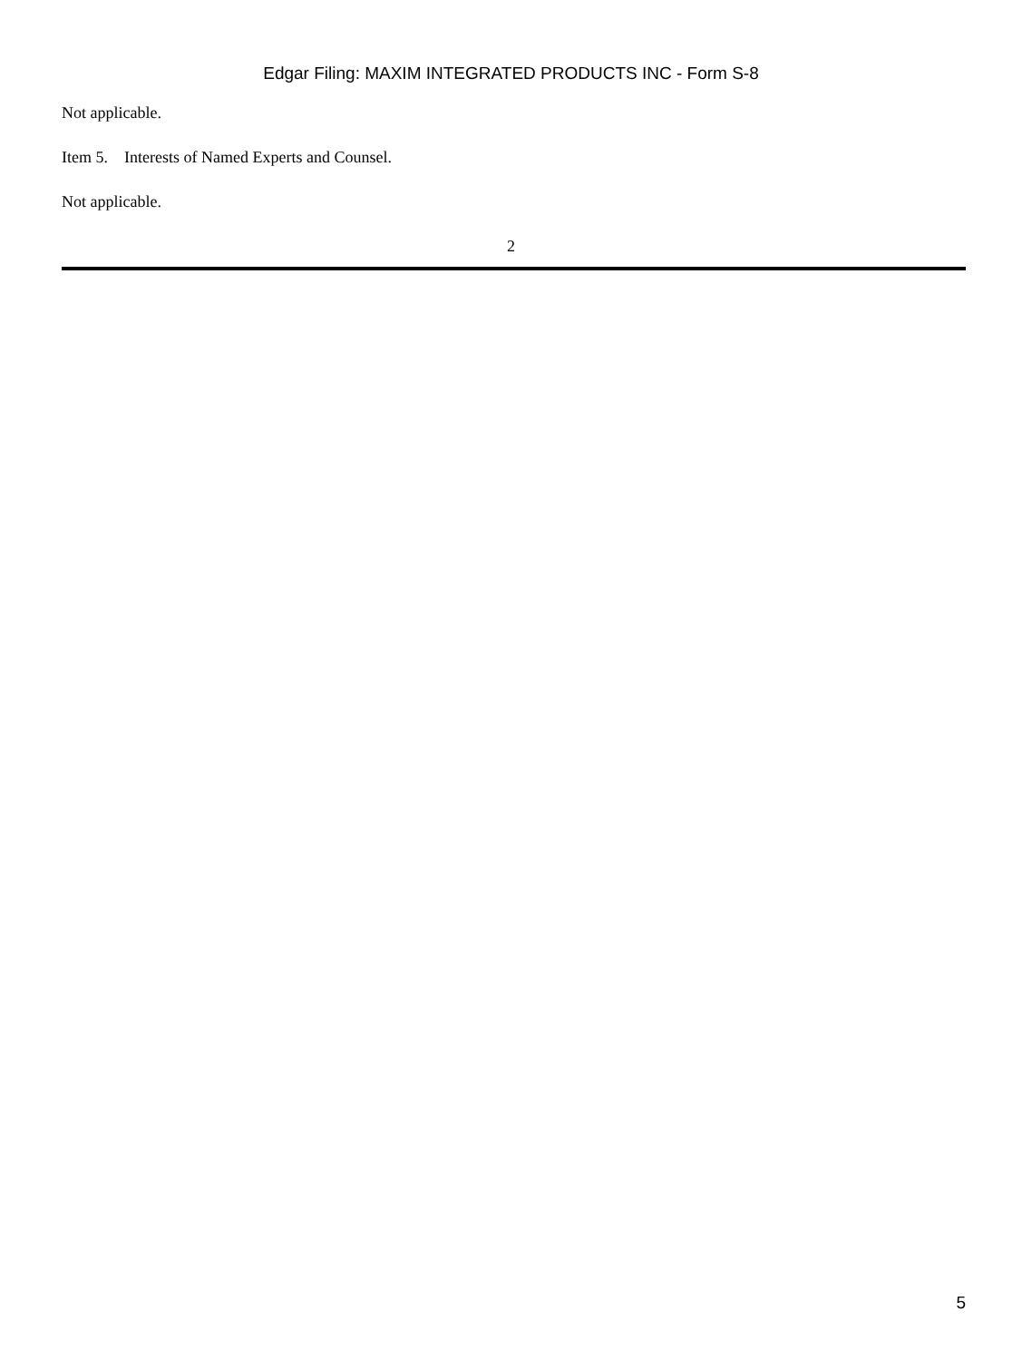Edgar Filing: MAXIM INTEGRATED PRODUCTS INC - Form S-8
Not applicable.
Item 5. Interests of Named Experts and Counsel.
Not applicable.
2
5